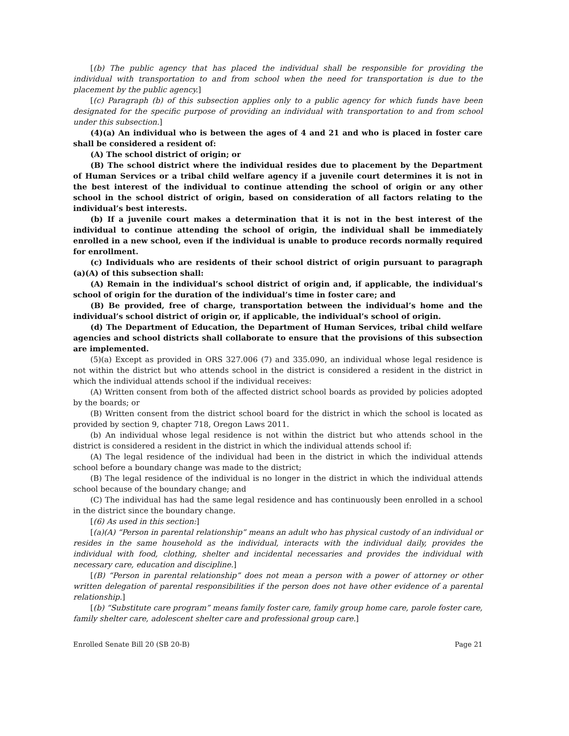[(b) The public agency that has placed the individual shall be responsible for providing the individual with transportation to and from school when the need for transportation is due to the placement by the public agency.]
[(c) Paragraph (b) of this subsection applies only to a public agency for which funds have been designated for the specific purpose of providing an individual with transportation to and from school under this subsection.]
(4)(a) An individual who is between the ages of 4 and 21 and who is placed in foster care shall be considered a resident of:
(A) The school district of origin; or
(B) The school district where the individual resides due to placement by the Department of Human Services or a tribal child welfare agency if a juvenile court determines it is not in the best interest of the individual to continue attending the school of origin or any other school in the school district of origin, based on consideration of all factors relating to the individual’s best interests.
(b) If a juvenile court makes a determination that it is not in the best interest of the individual to continue attending the school of origin, the individual shall be immediately enrolled in a new school, even if the individual is unable to produce records normally required for enrollment.
(c) Individuals who are residents of their school district of origin pursuant to paragraph (a)(A) of this subsection shall:
(A) Remain in the individual’s school district of origin and, if applicable, the individual’s school of origin for the duration of the individual’s time in foster care; and
(B) Be provided, free of charge, transportation between the individual’s home and the individual’s school district of origin or, if applicable, the individual’s school of origin.
(d) The Department of Education, the Department of Human Services, tribal child welfare agencies and school districts shall collaborate to ensure that the provisions of this subsection are implemented.
(5)(a) Except as provided in ORS 327.006 (7) and 335.090, an individual whose legal residence is not within the district but who attends school in the district is considered a resident in the district in which the individual attends school if the individual receives:
(A) Written consent from both of the affected district school boards as provided by policies adopted by the boards; or
(B) Written consent from the district school board for the district in which the school is located as provided by section 9, chapter 718, Oregon Laws 2011.
(b) An individual whose legal residence is not within the district but who attends school in the district is considered a resident in the district in which the individual attends school if:
(A) The legal residence of the individual had been in the district in which the individual attends school before a boundary change was made to the district;
(B) The legal residence of the individual is no longer in the district in which the individual attends school because of the boundary change; and
(C) The individual has had the same legal residence and has continuously been enrolled in a school in the district since the boundary change.
[(6) As used in this section:]
[(a)(A) “Person in parental relationship” means an adult who has physical custody of an individual or resides in the same household as the individual, interacts with the individual daily, provides the individual with food, clothing, shelter and incidental necessaries and provides the individual with necessary care, education and discipline.]
[(B) “Person in parental relationship” does not mean a person with a power of attorney or other written delegation of parental responsibilities if the person does not have other evidence of a parental relationship.]
[(b) “Substitute care program” means family foster care, family group home care, parole foster care, family shelter care, adolescent shelter care and professional group care.]
Enrolled Senate Bill 20 (SB 20-B) Page 21